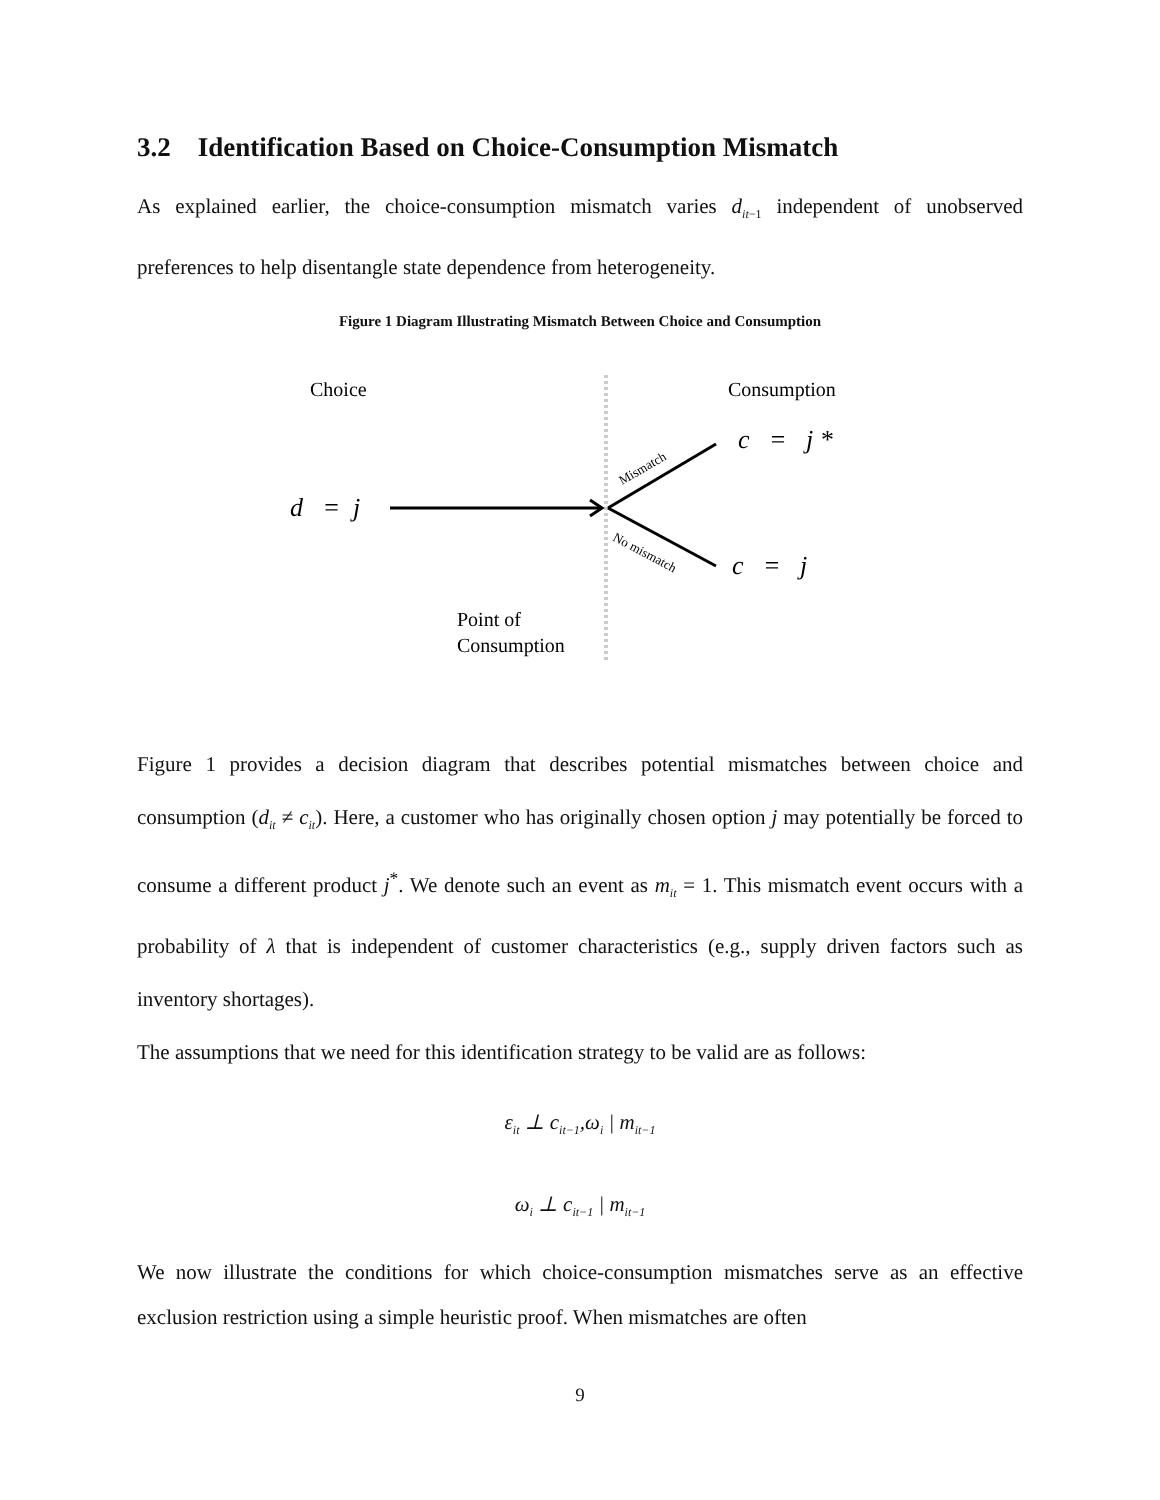3.2 Identification Based on Choice-Consumption Mismatch
As explained earlier, the choice-consumption mismatch varies d<sub>it−1</sub> independent of unobserved preferences to help disentangle state dependence from heterogeneity.
Figure 1 Diagram Illustrating Mismatch Between Choice and Consumption
Choice
Consumption
d = j
c = j *
c = j
Mismatch
No mismatch
Point of
Consumption
Figure 1 provides a decision diagram that describes potential mismatches between choice and consumption (d<sub>it</sub> ≠ c<sub>it</sub>). Here, a customer who has originally chosen option j may potentially be forced to consume a different product j<sup>*</sup>. We denote such an event as m<sub>it</sub> = 1. This mismatch event occurs with a probability of λ that is independent of customer characteristics (e.g., supply driven factors such as inventory shortages).
The assumptions that we need for this identification strategy to be valid are as follows:
ε<sub>it</sub> ⊥ c<sub>it−1</sub>,ω<sub>i</sub> | m<sub>it−1</sub>
ω<sub>i</sub> ⊥ c<sub>it−1</sub> | m<sub>it−1</sub>
We now illustrate the conditions for which choice-consumption mismatches serve as an effective exclusion restriction using a simple heuristic proof. When mismatches are often
9